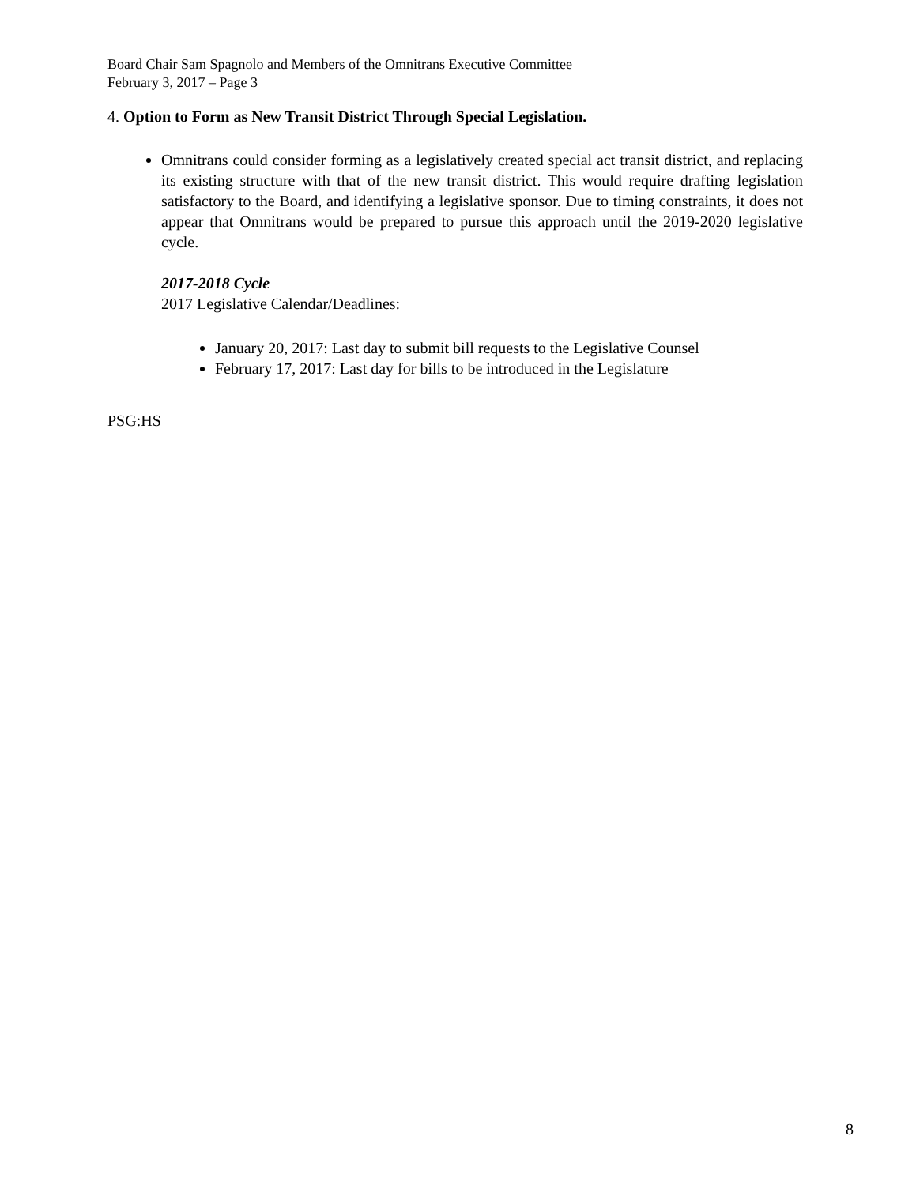Board Chair Sam Spagnolo and Members of the Omnitrans Executive Committee
February 3, 2017 – Page 3
4. Option to Form as New Transit District Through Special Legislation.
Omnitrans could consider forming as a legislatively created special act transit district, and replacing its existing structure with that of the new transit district. This would require drafting legislation satisfactory to the Board, and identifying a legislative sponsor. Due to timing constraints, it does not appear that Omnitrans would be prepared to pursue this approach until the 2019-2020 legislative cycle.
2017-2018 Cycle
2017 Legislative Calendar/Deadlines:
January 20, 2017: Last day to submit bill requests to the Legislative Counsel
February 17, 2017: Last day for bills to be introduced in the Legislature
PSG:HS
8